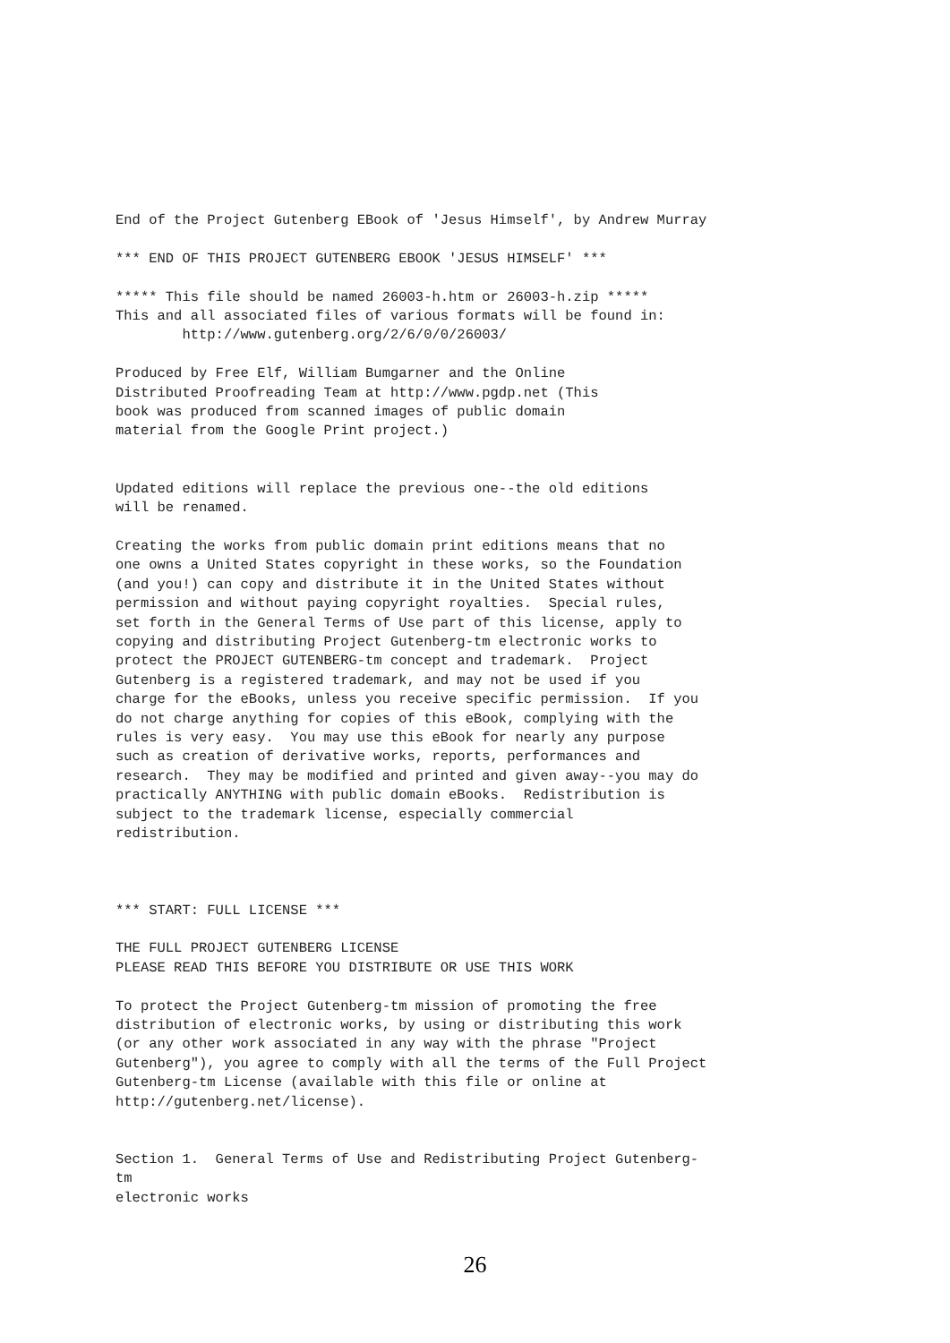End of the Project Gutenberg EBook of 'Jesus Himself', by Andrew Murray

*** END OF THIS PROJECT GUTENBERG EBOOK 'JESUS HIMSELF' ***

***** This file should be named 26003-h.htm or 26003-h.zip *****
This and all associated files of various formats will be found in:
        http://www.gutenberg.org/2/6/0/0/26003/

Produced by Free Elf, William Bumgarner and the Online
Distributed Proofreading Team at http://www.pgdp.net (This
book was produced from scanned images of public domain
material from the Google Print project.)


Updated editions will replace the previous one--the old editions
will be renamed.

Creating the works from public domain print editions means that no
one owns a United States copyright in these works, so the Foundation
(and you!) can copy and distribute it in the United States without
permission and without paying copyright royalties.  Special rules,
set forth in the General Terms of Use part of this license, apply to
copying and distributing Project Gutenberg-tm electronic works to
protect the PROJECT GUTENBERG-tm concept and trademark.  Project
Gutenberg is a registered trademark, and may not be used if you
charge for the eBooks, unless you receive specific permission.  If you
do not charge anything for copies of this eBook, complying with the
rules is very easy.  You may use this eBook for nearly any purpose
such as creation of derivative works, reports, performances and
research.  They may be modified and printed and given away--you may do
practically ANYTHING with public domain eBooks.  Redistribution is
subject to the trademark license, especially commercial
redistribution.



*** START: FULL LICENSE ***

THE FULL PROJECT GUTENBERG LICENSE
PLEASE READ THIS BEFORE YOU DISTRIBUTE OR USE THIS WORK

To protect the Project Gutenberg-tm mission of promoting the free
distribution of electronic works, by using or distributing this work
(or any other work associated in any way with the phrase "Project
Gutenberg"), you agree to comply with all the terms of the Full Project
Gutenberg-tm License (available with this file or online at
http://gutenberg.net/license).


Section 1.  General Terms of Use and Redistributing Project Gutenberg-
tm
electronic works
26